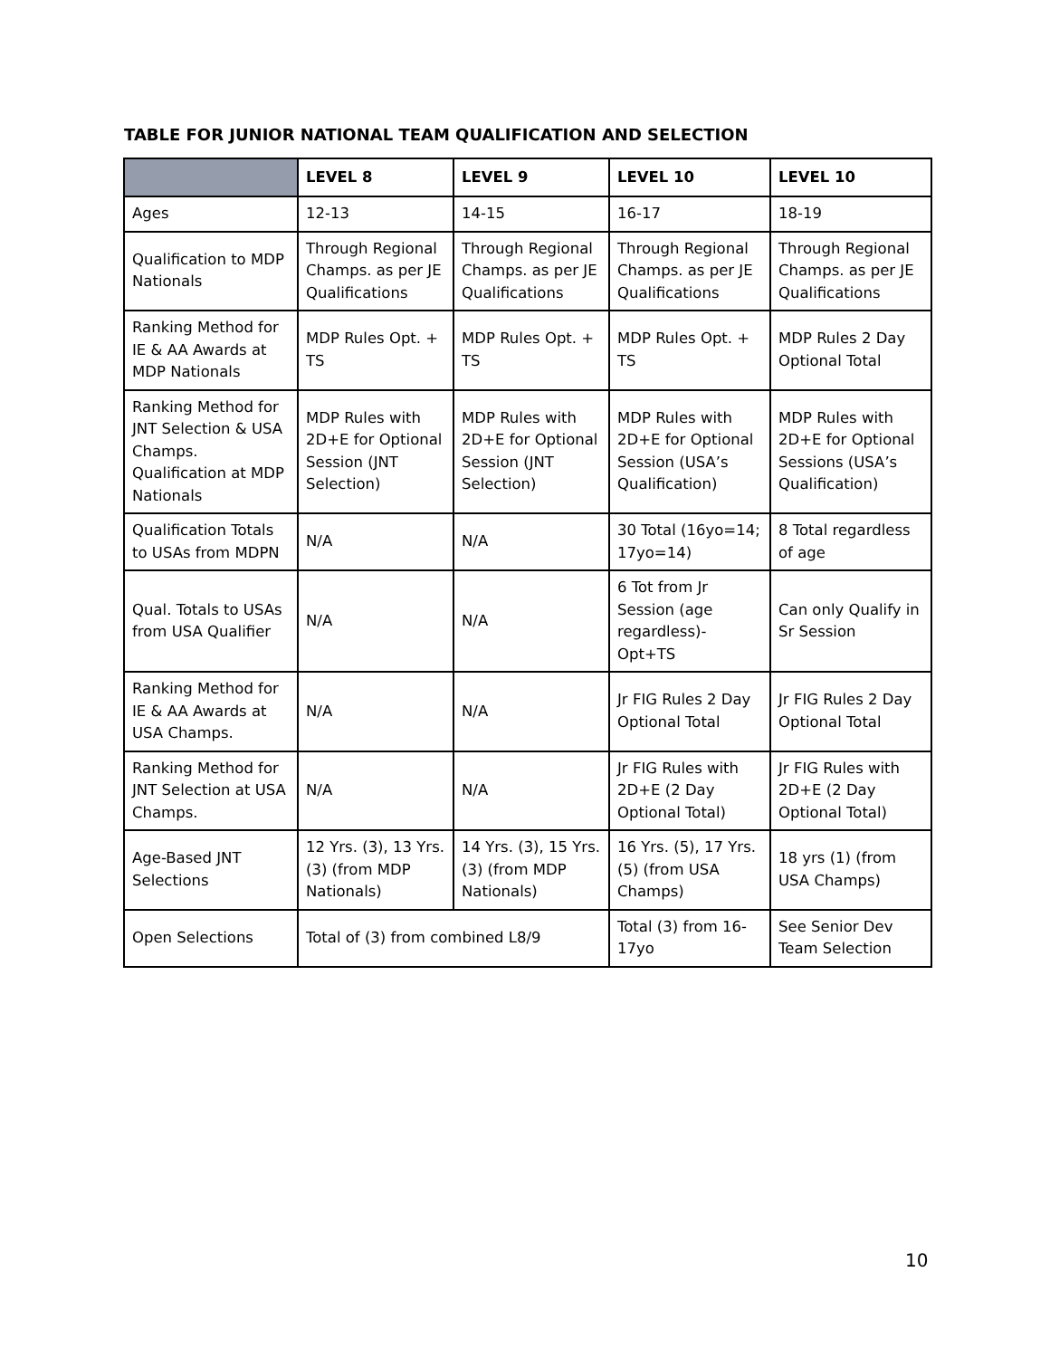TABLE FOR JUNIOR NATIONAL TEAM QUALIFICATION AND SELECTION
| | LEVEL 8 | LEVEL 9 | LEVEL 10 | LEVEL 10 |
| --- | --- | --- | --- | --- |
| Ages | 12-13 | 14-15 | 16-17 | 18-19 |
| Qualification to MDP Nationals | Through Regional Champs. as per JE Qualifications | Through Regional Champs. as per JE Qualifications | Through Regional Champs. as per JE Qualifications | Through Regional Champs. as per JE Qualifications |
| Ranking Method for IE & AA Awards at MDP Nationals | MDP Rules Opt. + TS | MDP Rules Opt. + TS | MDP Rules Opt. + TS | MDP Rules 2 Day Optional Total |
| Ranking Method for JNT Selection & USA Champs. Qualification at MDP Nationals | MDP Rules with 2D+E for Optional Session (JNT Selection) | MDP Rules with 2D+E for Optional Session (JNT Selection) | MDP Rules with 2D+E for Optional Session (USA’s Qualification) | MDP Rules with 2D+E for Optional Sessions (USA’s Qualification) |
| Qualification Totals to USAs from MDPN | N/A | N/A | 30 Total (16yo=14; 17yo=14) | 8 Total regardless of age |
| Qual. Totals to USAs from USA Qualifier | N/A | N/A | 6 Tot from Jr Session (age regardless)-Opt+TS | Can only Qualify in Sr Session |
| Ranking Method for IE & AA Awards at USA Champs. | N/A | N/A | Jr FIG Rules 2 Day Optional Total | Jr FIG Rules 2 Day Optional Total |
| Ranking Method for JNT Selection at USA Champs. | N/A | N/A | Jr FIG Rules with 2D+E (2 Day Optional Total) | Jr FIG Rules with 2D+E (2 Day Optional Total) |
| Age-Based JNT Selections | 12 Yrs. (3), 13 Yrs. (3) (from MDP Nationals) | 14 Yrs. (3), 15 Yrs. (3) (from MDP Nationals) | 16 Yrs. (5), 17 Yrs. (5) (from USA Champs) | 18 yrs (1) (from USA Champs) |
| Open Selections | Total of (3) from combined L8/9 | | Total (3) from 16-17yo | See Senior Dev Team Selection |
10